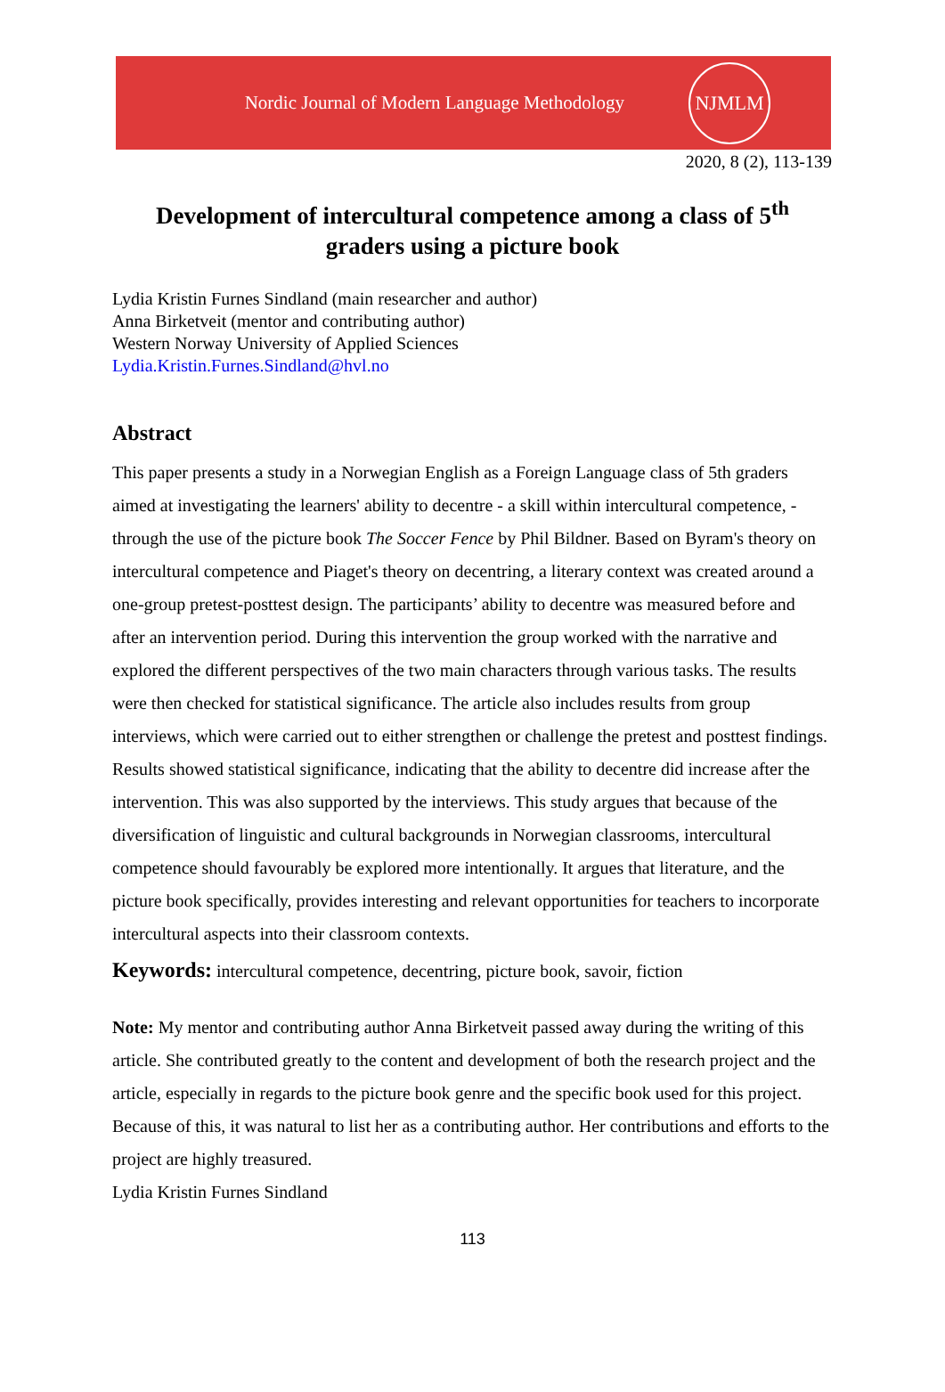Nordic Journal of Modern Language Methodology
NJMLM
2020, 8 (2), 113-139
Development of intercultural competence among a class of 5<sup>th</sup> graders using a picture book
Lydia Kristin Furnes Sindland (main researcher and author)
Anna Birketveit (mentor and contributing author)
Western Norway University of Applied Sciences
Lydia.Kristin.Furnes.Sindland@hvl.no
Abstract
This paper presents a study in a Norwegian English as a Foreign Language class of 5th graders aimed at investigating the learners' ability to decentre - a skill within intercultural competence, - through the use of the picture book The Soccer Fence by Phil Bildner. Based on Byram's theory on intercultural competence and Piaget's theory on decentring, a literary context was created around a one-group pretest-posttest design. The participants’ ability to decentre was measured before and after an intervention period. During this intervention the group worked with the narrative and explored the different perspectives of the two main characters through various tasks. The results were then checked for statistical significance. The article also includes results from group interviews, which were carried out to either strengthen or challenge the pretest and posttest findings. Results showed statistical significance, indicating that the ability to decentre did increase after the intervention. This was also supported by the interviews. This study argues that because of the diversification of linguistic and cultural backgrounds in Norwegian classrooms, intercultural competence should favourably be explored more intentionally. It argues that literature, and the picture book specifically, provides interesting and relevant opportunities for teachers to incorporate intercultural aspects into their classroom contexts.
Keywords: intercultural competence, decentring, picture book, savoir, fiction
Note: My mentor and contributing author Anna Birketveit passed away during the writing of this article. She contributed greatly to the content and development of both the research project and the article, especially in regards to the picture book genre and the specific book used for this project. Because of this, it was natural to list her as a contributing author. Her contributions and efforts to the project are highly treasured.
Lydia Kristin Furnes Sindland
113